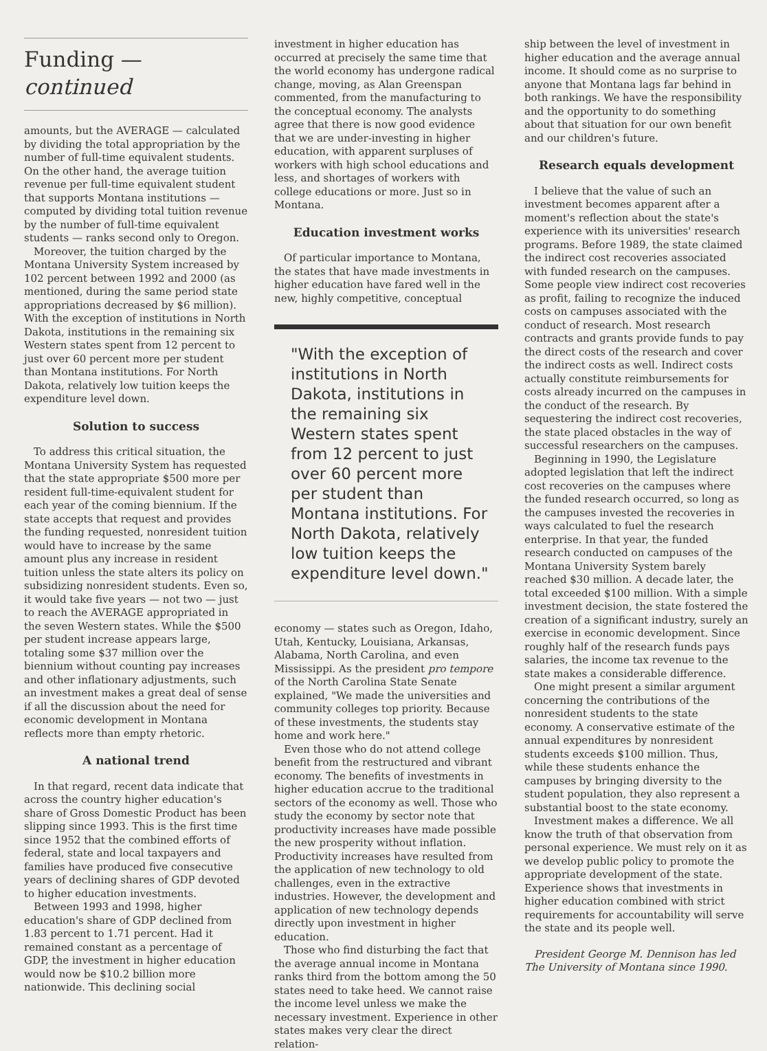Funding — continued
amounts, but the AVERAGE — calculated by dividing the total appropriation by the number of full-time equivalent students. On the other hand, the average tuition revenue per full-time equivalent student that supports Montana institutions — computed by dividing total tuition revenue by the number of full-time equivalent students — ranks second only to Oregon.
Moreover, the tuition charged by the Montana University System increased by 102 percent between 1992 and 2000 (as mentioned, during the same period state appropriations decreased by $6 million). With the exception of institutions in North Dakota, institutions in the remaining six Western states spent from 12 percent to just over 60 percent more per student than Montana institutions. For North Dakota, relatively low tuition keeps the expenditure level down.
Solution to success
To address this critical situation, the Montana University System has requested that the state appropriate $500 more per resident full-time-equivalent student for each year of the coming biennium. If the state accepts that request and provides the funding requested, nonresident tuition would have to increase by the same amount plus any increase in resident tuition unless the state alters its policy on subsidizing nonresident students. Even so, it would take five years — not two — just to reach the AVERAGE appropriated in the seven Western states. While the $500 per student increase appears large, totaling some $37 million over the biennium without counting pay increases and other inflationary adjustments, such an investment makes a great deal of sense if all the discussion about the need for economic development in Montana reflects more than empty rhetoric.
A national trend
In that regard, recent data indicate that across the country higher education's share of Gross Domestic Product has been slipping since 1993. This is the first time since 1952 that the combined efforts of federal, state and local taxpayers and families have produced five consecutive years of declining shares of GDP devoted to higher education investments.
Between 1993 and 1998, higher education's share of GDP declined from 1.83 percent to 1.71 percent. Had it remained constant as a percentage of GDP, the investment in higher education would now be $10.2 billion more nationwide. This declining social
investment in higher education has occurred at precisely the same time that the world economy has undergone radical change, moving, as Alan Greenspan commented, from the manufacturing to the conceptual economy. The analysts agree that there is now good evidence that we are under-investing in higher education, with apparent surpluses of workers with high school educations and less, and shortages of workers with college educations or more. Just so in Montana.
Education investment works
Of particular importance to Montana, the states that have made investments in higher education have fared well in the new, highly competitive, conceptual
"With the exception of institutions in North Dakota, institutions in the remaining six Western states spent from 12 percent to just over 60 percent more per student than Montana institutions. For North Dakota, relatively low tuition keeps the expenditure level down."
economy — states such as Oregon, Idaho, Utah, Kentucky, Louisiana, Arkansas, Alabama, North Carolina, and even Mississippi. As the president pro tempore of the North Carolina State Senate explained, "We made the universities and community colleges top priority. Because of these investments, the students stay home and work here."
Even those who do not attend college benefit from the restructured and vibrant economy. The benefits of investments in higher education accrue to the traditional sectors of the economy as well. Those who study the economy by sector note that productivity increases have made possible the new prosperity without inflation. Productivity increases have resulted from the application of new technology to old challenges, even in the extractive industries. However, the development and application of new technology depends directly upon investment in higher education.
Those who find disturbing the fact that the average annual income in Montana ranks third from the bottom among the 50 states need to take heed. We cannot raise the income level unless we make the necessary investment. Experience in other states makes very clear the direct relation-
ship between the level of investment in higher education and the average annual income. It should come as no surprise to anyone that Montana lags far behind in both rankings. We have the responsibility and the opportunity to do something about that situation for our own benefit and our children's future.
Research equals development
I believe that the value of such an investment becomes apparent after a moment's reflection about the state's experience with its universities' research programs. Before 1989, the state claimed the indirect cost recoveries associated with funded research on the campuses. Some people view indirect cost recoveries as profit, failing to recognize the induced costs on campuses associated with the conduct of research. Most research contracts and grants provide funds to pay the direct costs of the research and cover the indirect costs as well. Indirect costs actually constitute reimbursements for costs already incurred on the campuses in the conduct of the research. By sequestering the indirect cost recoveries, the state placed obstacles in the way of successful researchers on the campuses.
Beginning in 1990, the Legislature adopted legislation that left the indirect cost recoveries on the campuses where the funded research occurred, so long as the campuses invested the recoveries in ways calculated to fuel the research enterprise. In that year, the funded research conducted on campuses of the Montana University System barely reached $30 million. A decade later, the total exceeded $100 million. With a simple investment decision, the state fostered the creation of a significant industry, surely an exercise in economic development. Since roughly half of the research funds pays salaries, the income tax revenue to the state makes a considerable difference.
One might present a similar argument concerning the contributions of the nonresident students to the state economy. A conservative estimate of the annual expenditures by nonresident students exceeds $100 million. Thus, while these students enhance the campuses by bringing diversity to the student population, they also represent a substantial boost to the state economy.
Investment makes a difference. We all know the truth of that observation from personal experience. We must rely on it as we develop public policy to promote the appropriate development of the state. Experience shows that investments in higher education combined with strict requirements for accountability will serve the state and its people well.
President George M. Dennison has led The University of Montana since 1990.